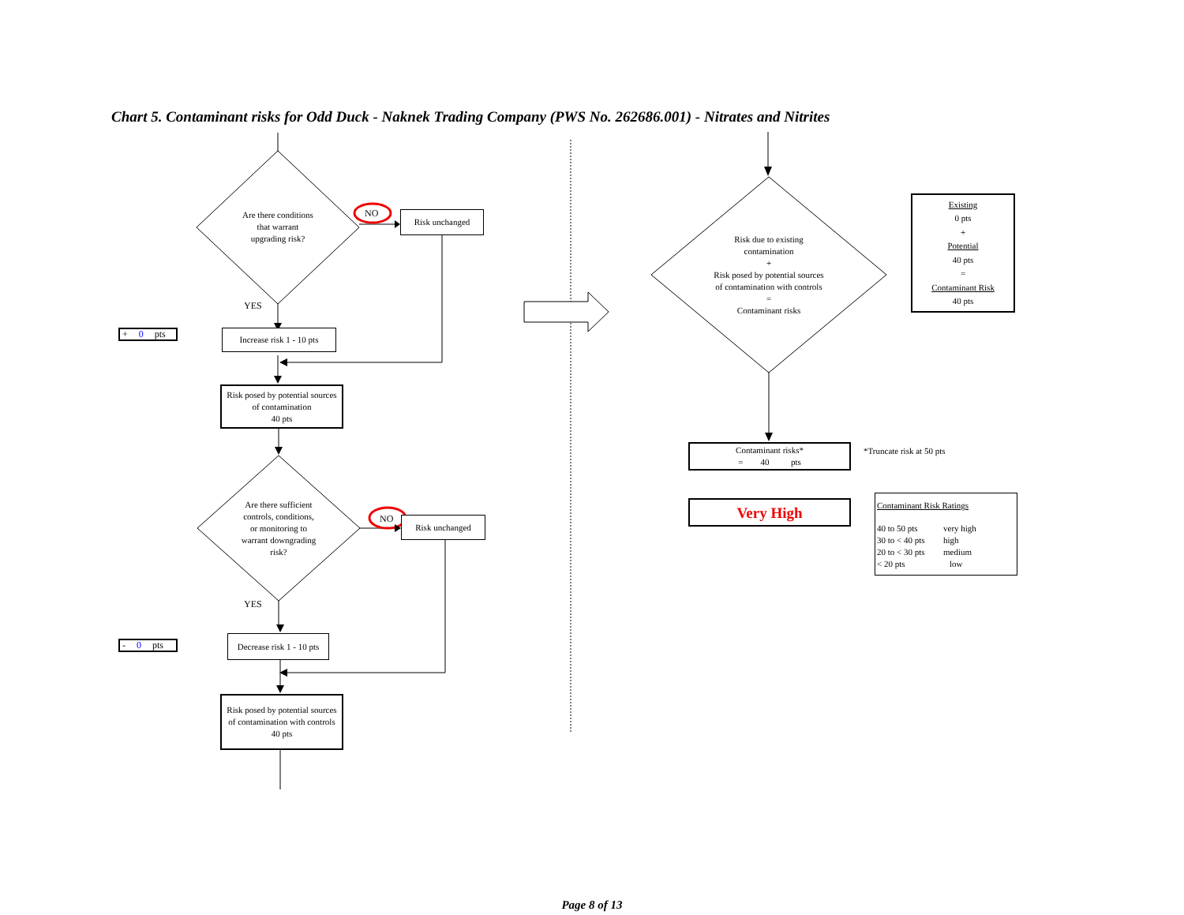Chart 5. Contaminant risks for Odd Duck - Naknek Trading Company (PWS No. 262686.001) - Nitrates and Nitrites
Are there conditions
that warrant
upgrading risk?
NO
Risk unchanged
YES
+ 0 pts
Increase risk 1 - 10 pts
Risk posed by potential sources
of contamination
40 pts
Are there sufficient
controls, conditions,
or monitoring to
warrant downgrading
risk?
NO
Risk unchanged
YES
- 0 pts
Decrease risk 1 - 10 pts
Risk posed by potential sources
of contamination with controls
40 pts
Risk due to existing
contamination
+
Risk posed by potential sources
of contamination with controls
=
Contaminant risks
Existing
0 pts
+
Potential
40 pts
=
Contaminant Risk
40 pts
Contaminant risks*
= 40 pts
*Truncate risk at 50 pts
Very High
Contaminant Risk Ratings
| 40 to 50 pts | very high |
| 30 to < 40 pts | high |
| 20 to < 30 pts | medium |
| < 20 pts | low |
Page 8 of 13